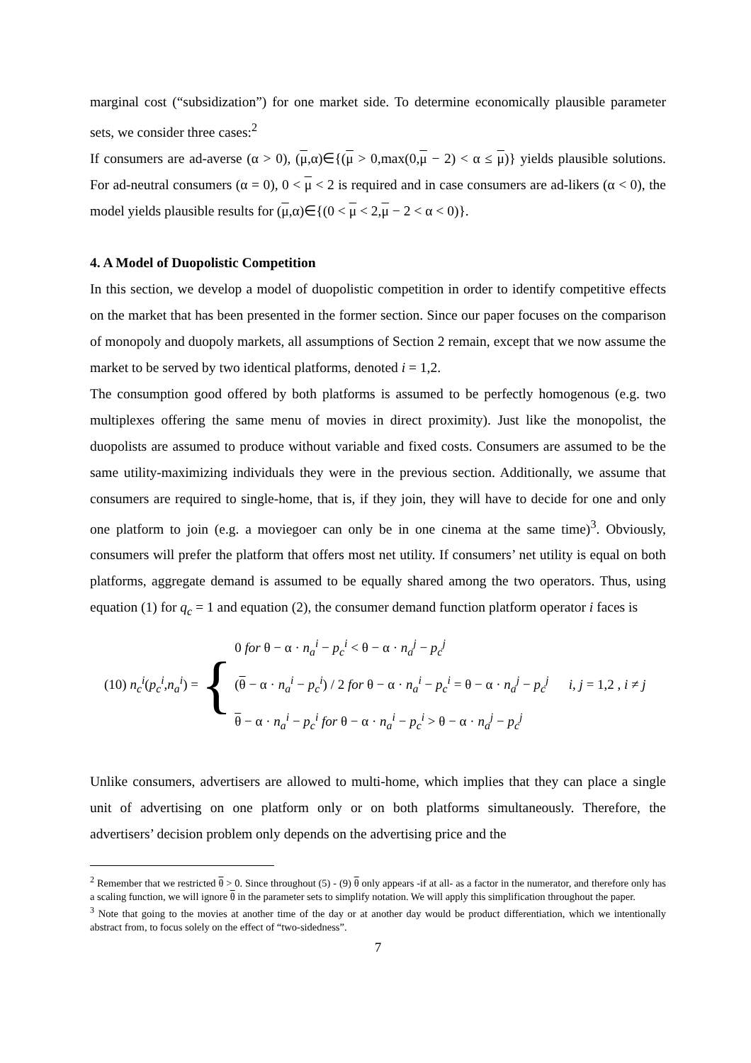marginal cost (“subsidization”) for one market side. To determine economically plausible parameter sets, we consider three cases:<sup>2</sup>
If consumers are ad-averse (α > 0), (μ,α)∈{(μ > 0,max(0,μ − 2) < α ≤ μ)} yields plausible solutions. For ad-neutral consumers (α = 0), 0 < μ < 2 is required and in case consumers are ad-likers (α < 0), the model yields plausible results for (μ,α)∈{(0 < μ < 2,μ − 2 < α < 0)}.
4. A Model of Duopolistic Competition
In this section, we develop a model of duopolistic competition in order to identify competitive effects on the market that has been presented in the former section. Since our paper focuses on the comparison of monopoly and duopoly markets, all assumptions of Section 2 remain, except that we now assume the market to be served by two identical platforms, denoted i = 1,2.
The consumption good offered by both platforms is assumed to be perfectly homogenous (e.g. two multiplexes offering the same menu of movies in direct proximity). Just like the monopolist, the duopolists are assumed to produce without variable and fixed costs. Consumers are assumed to be the same utility-maximizing individuals they were in the previous section. Additionally, we assume that consumers are required to single-home, that is, if they join, they will have to decide for one and only one platform to join (e.g. a moviegoer can only be in one cinema at the same time)<sup>3</sup>. Obviously, consumers will prefer the platform that offers most net utility. If consumers’ net utility is equal on both platforms, aggregate demand is assumed to be equally shared among the two operators. Thus, using equation (1) for q<sub>c</sub> = 1 and equation (2), the consumer demand function platform operator i faces is
(10) n<sub>c</sub><sup>i</sup>(p<sub>c</sub><sup>i</sup>,n<sub>a</sub><sup>i</sup>) = {
0 for θ − α · n<sub>a</sub><sup>i</sup> − p<sub>c</sub><sup>i</sup> < θ − α · n<sub>a</sub><sup>j</sup> − p<sub>c</sub><sup>j</sup>
(θ − α · n<sub>a</sub><sup>i</sup> − p<sub>c</sub><sup>i</sup>) / 2 for θ − α · n<sub>a</sub><sup>i</sup> − p<sub>c</sub><sup>i</sup> = θ − α · n<sub>a</sub><sup>j</sup> − p<sub>c</sub><sup>j</sup> i, j = 1,2 , i ≠ j
θ − α · n<sub>a</sub><sup>i</sup> − p<sub>c</sub><sup>i</sup> for θ − α · n<sub>a</sub><sup>i</sup> − p<sub>c</sub><sup>i</sup> > θ − α · n<sub>a</sub><sup>j</sup> − p<sub>c</sub><sup>j</sup>
Unlike consumers, advertisers are allowed to multi-home, which implies that they can place a single unit of advertising on one platform only or on both platforms simultaneously. Therefore, the advertisers’ decision problem only depends on the advertising price and the
<sup>2</sup> Remember that we restricted θ > 0. Since throughout (5) - (9) θ only appears -if at all- as a factor in the numerator, and therefore only has a scaling function, we will ignore θ in the parameter sets to simplify notation. We will apply this simplification throughout the paper.
<sup>3</sup> Note that going to the movies at another time of the day or at another day would be product differentiation, which we intentionally abstract from, to focus solely on the effect of “two-sidedness”.
7